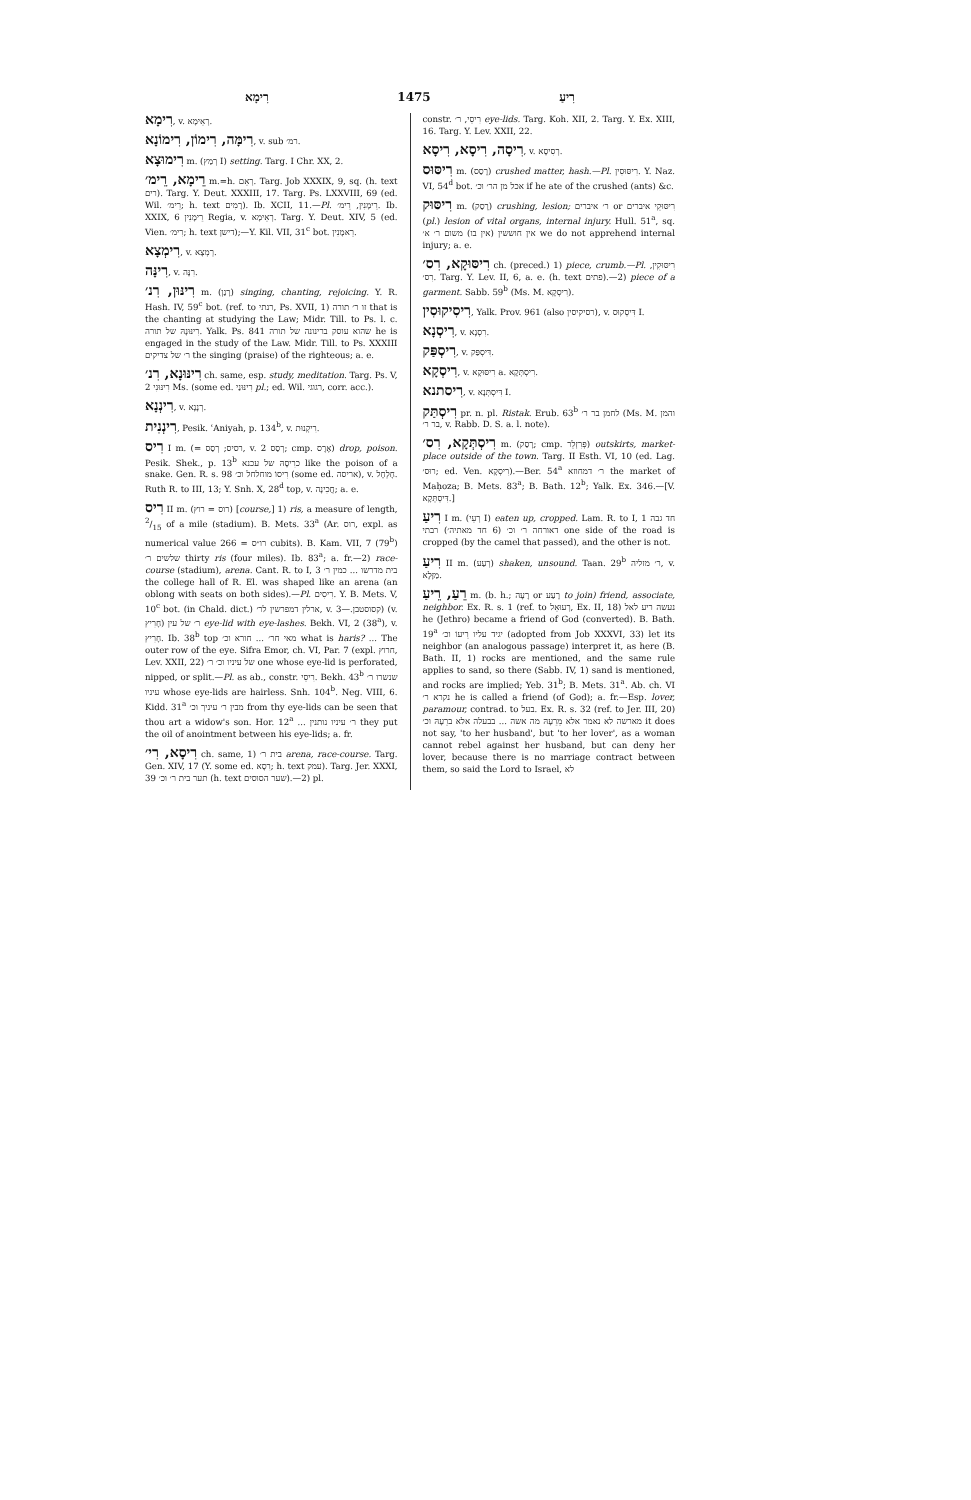רִימָא 1475 רִיעַ
רִימָא, v. רְאֵימָא.
רִימָּה, רִימוֹן, רִימוֹנָא, v. sub רמ׳.
רִימוּצָא m. (רְמַץ I) setting. Targ. I Chr. XX, 2.
רֵימָא, רֵימ׳ m.=h. רְאֵם. Targ. Job XXXIX, 9, sq. (h. text רים). Targ. Y. Deut. XXXIII, 17. Targ. Ps. LXXVIII, 69 (ed. Wil. רֵימ׳; h. text רָמִים). Ib. XCII, 11.—Pl. רֵימָנִין, רֵימ׳. Ib. XXIX, 6 רֵימָנִין Regia, v. רְאֵימָא. Targ. Y. Deut. XIV, 5 (ed. Vien. רִימ׳; h. text דישן);—Y. Kil. VII, 31<sup>c</sup> bot. רֵאמָנִין.
רִימְצָא, v. רְמְצָא.
רִינָּה, v. רִנָּה.
רִינּוּן, רִנ׳ m. (רָנַן) singing, chanting, rejoicing. Y. R. Hash. IV, 59<sup>c</sup> bot. (ref. to רנתי, Ps. XVII, 1) זו ר׳ תורה that is the chanting at studying the Law; Midr. Till. to Ps. l. c. רִינּוּנָהּ של תורה. Yalk. Ps. 841 שהוא עוסק ברינונה של תורה he is engaged in the study of the Law. Midr. Till. to Ps. XXXIII ר׳ של צדיקים the singing (praise) of the righteous; a. e.
רִינּוּנָא, רִנ׳ ch. same, esp. study, meditation. Targ. Ps. V, 2 רִינּוּנִי Ms. (some ed. רִינּוּנַי pl.; ed. Wil. רגוגי, corr. acc.).
רִינְנָא, v. רְנָנָא.
רִינְנִית, Pesik. ʿAniyah, p. 134<sup>b</sup>, v. רִיקְנוּת.
רִיס I m. (= רסיס; רְסַס, v. רְסַס 2; cmp. אֶרֶס) drop, poison. Pesik. Shek., p. 13<sup>b</sup> כרִיסָהּ של עכנא like the poison of a snake. Gen. R. s. 98 רִיסוֹ מוחלחל וכ׳ (some ed. אריסה), v. חָלְחָל. Ruth R. to III, 13; Y. Snh. X, 28<sup>d</sup> top, v. חֲכִינָה; a. e.
רִיס II m. (רוס = רוץ) [course,] 1) ris, a measure of length, 2/15 of a mile (stadium). B. Mets. 33<sup>a</sup> (Ar. רוס, expl. as numerical value רו״ס = 266 cubits). B. Kam. VII, 7 (79<sup>b</sup>) שלשים ר׳ thirty ris (four miles). Ib. 83<sup>a</sup>; a. fr.—2) race-course (stadium), arena. Cant. R. to I, 3 בית מדרשו ... כמין ר׳ the college hall of R. El. was shaped like an arena (an oblong with seats on both sides).—Pl. רִיסִים. Y. B. Mets. V, 10<sup>c</sup> bot. (in Chald. dict.) ארלין דמפרשין לר׳, v. קסוסטבן.—3) (v. חָרִיץ) ר׳ של עין eye-lid with eye-lashes. Bekh. VI, 2 (38<sup>a</sup>), v. חָרִיץ. Ib. 38<sup>b</sup> top מאי חר׳ ... חורא וכ׳ what is haris? ... The outer row of the eye. Sifra Emor, ch. VI, Par. 7 (expl. חרוץ, Lev. XXII, 22) של עיניו וכ׳ ר׳ one whose eye-lid is perforated, nipped, or split.—Pl. as ab., constr. רִיסֵי. Bekh. 43<sup>b</sup> שנשרו ר׳ עיניו whose eye-lids are hairless. Snh. 104<sup>b</sup>. Neg. VIII, 6. Kidd. 31<sup>a</sup> מבין ר׳ עיניך וכ׳ from thy eye-lids can be seen that thou art a widow's son. Hor. 12<sup>a</sup> ... ר׳ עיניו נותנין they put the oil of anointment between his eye-lids; a. fr.
רִיסָא, רִי׳ ch. same, 1) בית ר׳ arena, race-course. Targ. Gen. XIV, 17 (Y. some ed. רִסָא; h. text עמק). Targ. Jer. XXXI, 39 תער בית ר׳ וכ׳ (h. text שער הסוסים).—2) pl.
constr. רִיסֵי, ר׳ eye-lids. Targ. Koh. XII, 2. Targ. Y. Ex. XIII, 16. Targ. Y. Lev. XXII, 22.
רִיסָה, רִיסָא, רִיסָא, v. רְסִיסָא.
רִיסּוּס m. (רָסַס) crushed matter, hash.—Pl. רִיסּוּסִין. Y. Naz. VI, 54<sup>d</sup> bot. אכל מן הר׳ וכ׳ if he ate of the crushed (ants) &c.
רִיסּוּק m. (רָסַק) crushing, lesion; ר׳ איברים or רִיסּוּקֵי איברים (pl.) lesion of vital organs, internal injury. Hull. 51<sup>a</sup>, sq. אין חוששין (אין בו) משום ר׳ א׳ we do not apprehend internal injury; a. e.
רִיסּוּקָא, רִס׳ ch. (preced.) 1) piece, crumb.—Pl. רִיסּוּקִין, רִס׳. Targ. Y. Lev. II, 6, a. e. (h. text פתים).—2) piece of a garment. Sabb. 59<sup>b</sup> (Ms. M. רִיסְקָא).
רִיסִיקוּסִין, Yalk. Prov. 961 (also רסיקיסין), v. דִּיסְקוּס I.
רִיסְנָא, v. רִסְנָא.
רִיסְפַּק, v. דִּיסְפַּק.
רִיסְקָא, v. רִיסּוּקָא a. רִיסְתְּקָא.
רִיסתנא, v. דִּיסְתְּנָא I.
רִיסְתַּק pr. n. pl. Ristak. Erub. 63<sup>b</sup> לחמן בר ר׳ (Ms. M. והמן בר ר׳, v. Rabb. D. S. a. l. note).
רִיסְתְּקָא, רִס׳ m. (רָסַק; cmp. פְּרִזְלֵר) outskirts, market-place outside of the town. Targ. II Esth. VI, 10 (ed. Lag. רוּס׳; ed. Ven. רִיסְקָא).—Ber. 54<sup>a</sup> ר׳ דמחוזא the market of Maḥoza; B. Mets. 83<sup>a</sup>; B. Bath. 12<sup>b</sup>; Yalk. Ex. 346.—[V. דִּיסְתְּקָא.]
רִיעַ I m. (רְעֵי I) eaten up, cropped. Lam. R. to I, 1 חד גבה דאורחה ר׳ וכ׳ (6 חד מאתיה׳) רבתי one side of the road is cropped (by the camel that passed), and the other is not.
רִיעַ II m. (רְעַע) shaken, unsound. Taan. 29<sup>b</sup> ר׳ מזליה, v. מַזָּלָא.
רֵעַ, רֵיעַ m. (b. h.; רָעָה or רָעַע to join) friend, associate, neighbor. Ex. R. s. 1 (ref. to רְעוּאֵל, Ex. II, 18) נעשה ריע לאל he (Jethro) became a friend of God (converted). B. Bath. 19<sup>a</sup> יגיד עליו רֵיעוֹ וכ׳ (adopted from Job XXXVI, 33) let its neighbor (an analogous passage) interpret it, as here (B. Bath. II, 1) rocks are mentioned, and the same rule applies to sand, so there (Sabb. IV, 1) sand is mentioned, and rocks are implied; Yeb. 31<sup>b</sup>; B. Mets. 31<sup>a</sup>. Ab. ch. VI נקרא ר׳ he is called a friend (of God); a. fr.—Esp. lover, paramour, contrad. to בעל. Ex. R. s. 32 (ref. to Jer. III, 20) מארשה לא נאמר אלא מֵרֵעָהּ מה אשה ... בבעלה אלא ברֵעָהּ וכ׳ it does not say, 'to her husband', but 'to her lover', as a woman cannot rebel against her husband, but can deny her lover, because there is no marriage contract between them, so said the Lord to Israel, לא